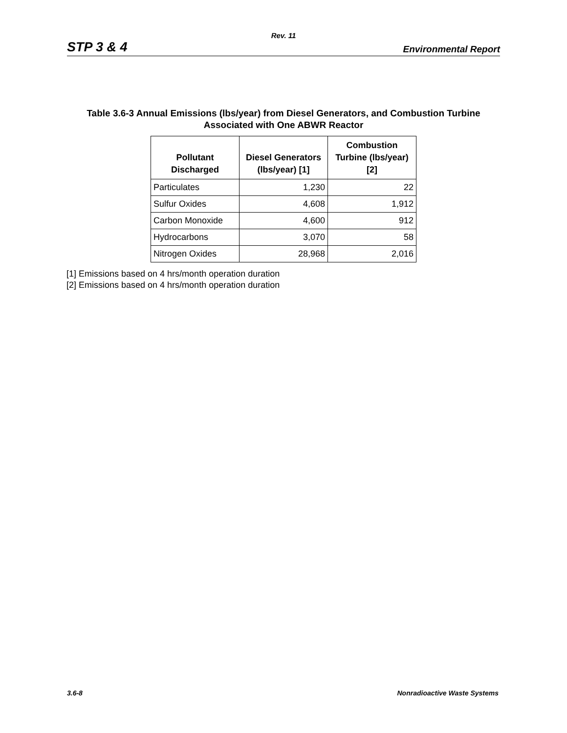Rev. 11
STP 3 & 4 Environmental Report
Table 3.6-3 Annual Emissions (lbs/year) from Diesel Generators, and Combustion Turbine
Associated with One ABWR Reactor
| Pollutant Discharged | Diesel Generators (lbs/year) [1] | Combustion Turbine (lbs/year) [2] |
| --- | --- | --- |
| Particulates | 1,230 | 22 |
| Sulfur Oxides | 4,608 | 1,912 |
| Carbon Monoxide | 4,600 | 912 |
| Hydrocarbons | 3,070 | 58 |
| Nitrogen Oxides | 28,968 | 2,016 |
[1] Emissions based on 4 hrs/month operation duration
[2] Emissions based on 4 hrs/month operation duration
3.6-8 Nonradioactive Waste Systems